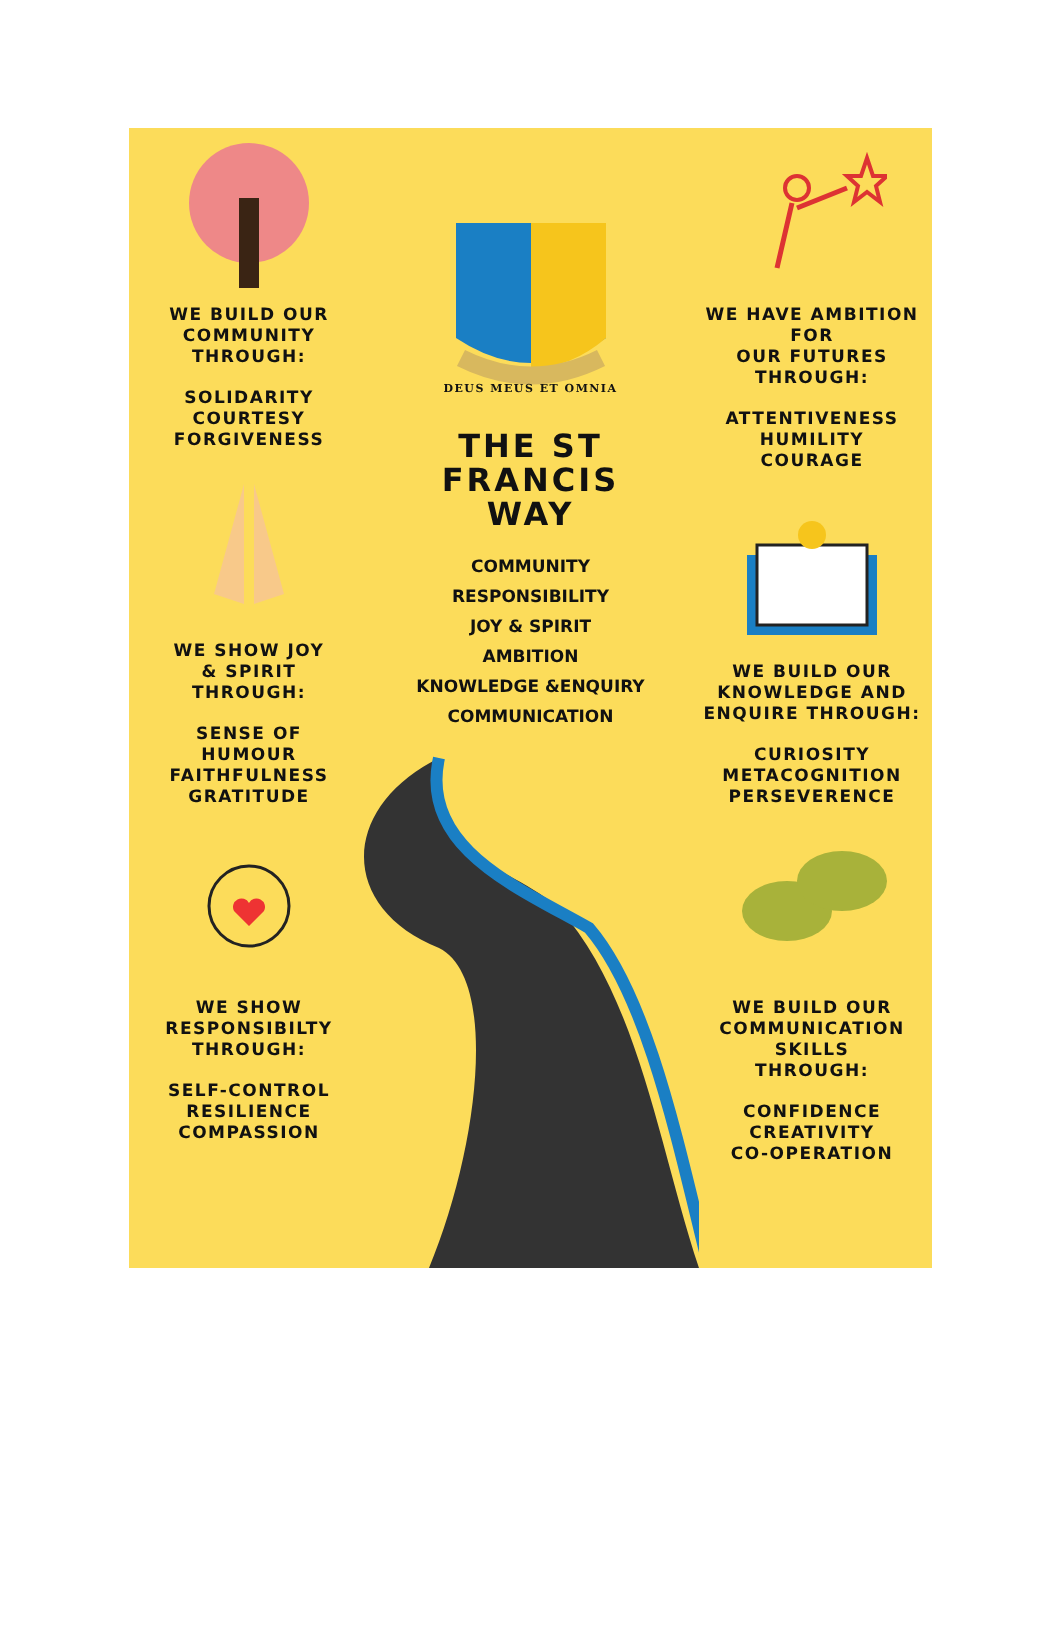WE BUILD OUR
COMMUNITY
THROUGH:
SOLIDARITY
COURTESY
FORGIVENESS
WE SHOW JOY
& SPIRIT
THROUGH:
SENSE OF
HUMOUR
FAITHFULNESS
GRATITUDE
WE SHOW
RESPONSIBILTY
THROUGH:
SELF-CONTROL
RESILIENCE
COMPASSION
DEUS MEUS ET OMNIA
THE ST
FRANCIS
WAY
COMMUNITY
RESPONSIBILITY
JOY & SPIRIT
AMBITION
KNOWLEDGE &ENQUIRY
COMMUNICATION
WE HAVE AMBITION FOR
OUR FUTURES THROUGH:
ATTENTIVENESS
HUMILITY
COURAGE
WE BUILD OUR
KNOWLEDGE AND
ENQUIRE THROUGH:
CURIOSITY
METACOGNITION
PERSEVERENCE
WE BUILD OUR
COMMUNICATION SKILLS
THROUGH:
CONFIDENCE
CREATIVITY
CO-OPERATION